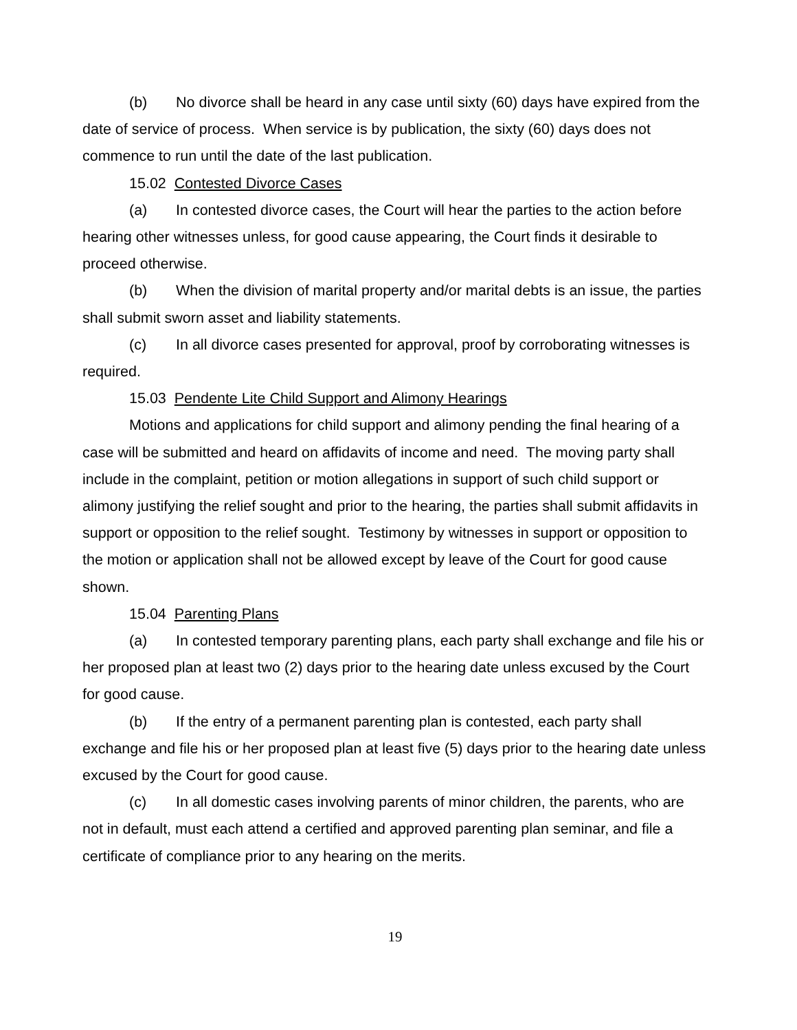(b) No divorce shall be heard in any case until sixty (60) days have expired from the date of service of process. When service is by publication, the sixty (60) days does not commence to run until the date of the last publication.
15.02 Contested Divorce Cases
(a) In contested divorce cases, the Court will hear the parties to the action before hearing other witnesses unless, for good cause appearing, the Court finds it desirable to proceed otherwise.
(b) When the division of marital property and/or marital debts is an issue, the parties shall submit sworn asset and liability statements.
(c) In all divorce cases presented for approval, proof by corroborating witnesses is required.
15.03 Pendente Lite Child Support and Alimony Hearings
Motions and applications for child support and alimony pending the final hearing of a case will be submitted and heard on affidavits of income and need. The moving party shall include in the complaint, petition or motion allegations in support of such child support or alimony justifying the relief sought and prior to the hearing, the parties shall submit affidavits in support or opposition to the relief sought. Testimony by witnesses in support or opposition to the motion or application shall not be allowed except by leave of the Court for good cause shown.
15.04 Parenting Plans
(a) In contested temporary parenting plans, each party shall exchange and file his or her proposed plan at least two (2) days prior to the hearing date unless excused by the Court for good cause.
(b) If the entry of a permanent parenting plan is contested, each party shall exchange and file his or her proposed plan at least five (5) days prior to the hearing date unless excused by the Court for good cause.
(c) In all domestic cases involving parents of minor children, the parents, who are not in default, must each attend a certified and approved parenting plan seminar, and file a certificate of compliance prior to any hearing on the merits.
19